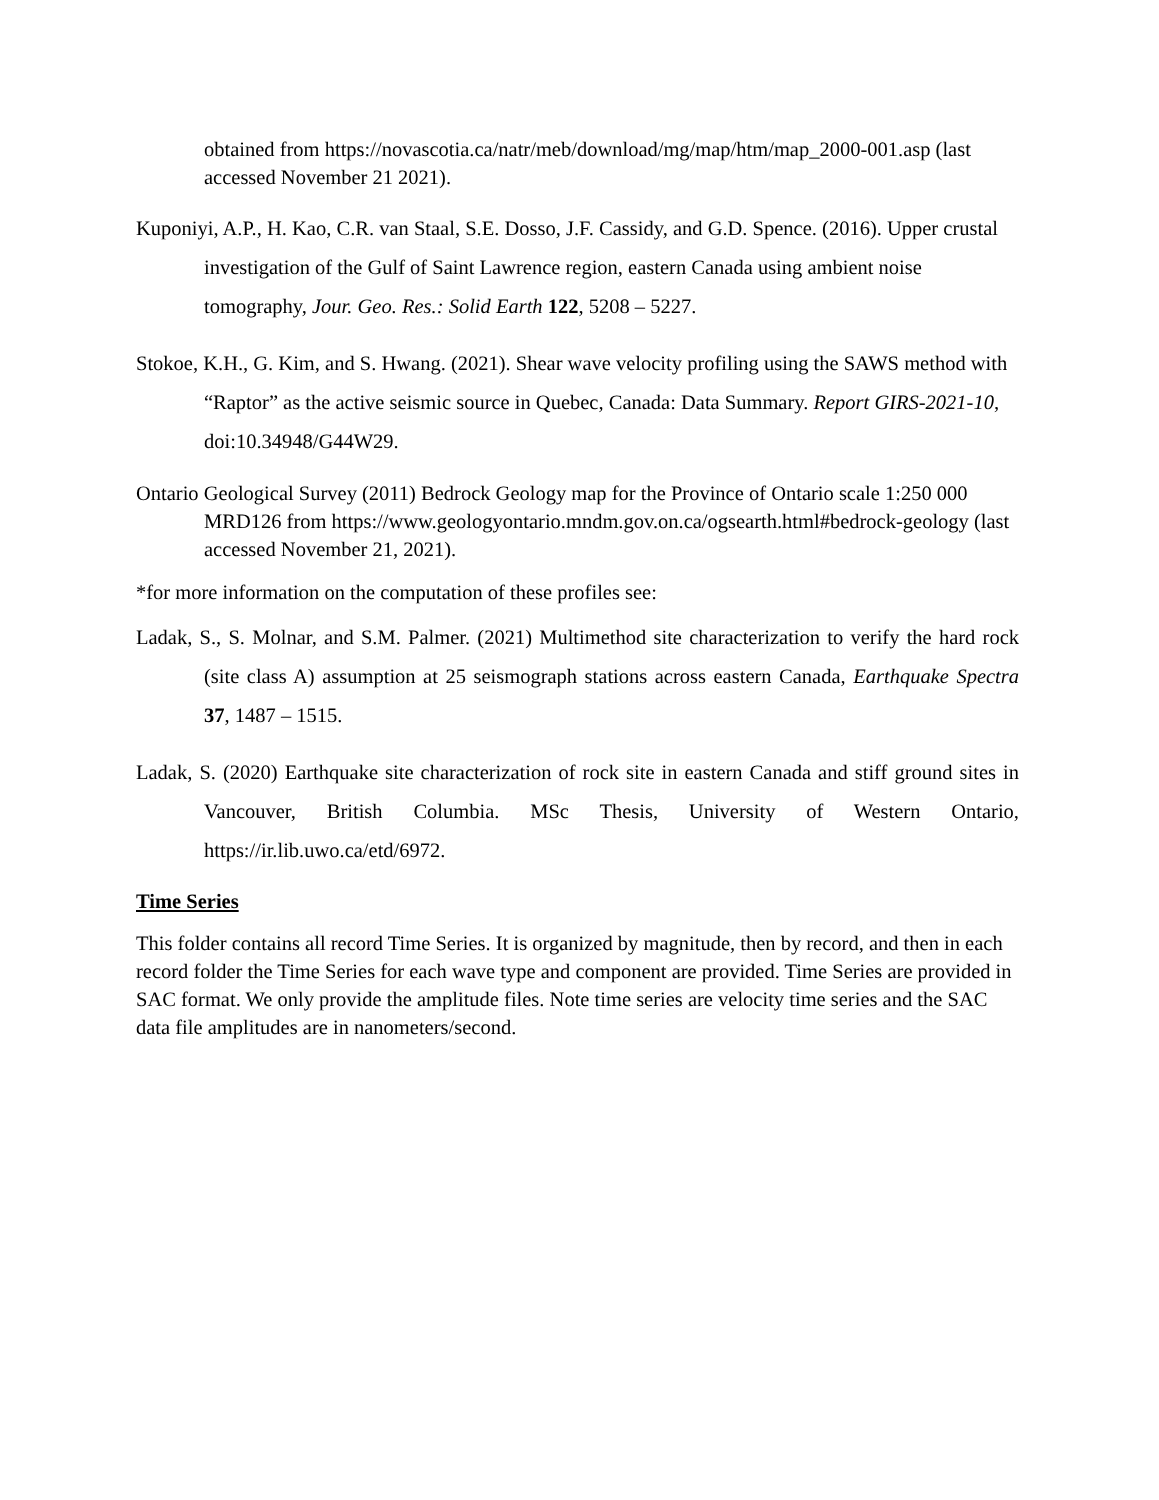obtained from https://novascotia.ca/natr/meb/download/mg/map/htm/map_2000-001.asp (last accessed November 21 2021).
Kuponiyi, A.P., H. Kao, C.R. van Staal, S.E. Dosso, J.F. Cassidy, and G.D. Spence. (2016). Upper crustal investigation of the Gulf of Saint Lawrence region, eastern Canada using ambient noise tomography, Jour. Geo. Res.: Solid Earth 122, 5208 – 5227.
Stokoe, K.H., G. Kim, and S. Hwang. (2021). Shear wave velocity profiling using the SAWS method with “Raptor” as the active seismic source in Quebec, Canada: Data Summary. Report GIRS-2021-10, doi:10.34948/G44W29.
Ontario Geological Survey (2011) Bedrock Geology map for the Province of Ontario scale 1:250 000 MRD126 from https://www.geologyontario.mndm.gov.on.ca/ogsearth.html#bedrock-geology (last accessed November 21, 2021).
*for more information on the computation of these profiles see:
Ladak, S., S. Molnar, and S.M. Palmer. (2021) Multimethod site characterization to verify the hard rock (site class A) assumption at 25 seismograph stations across eastern Canada, Earthquake Spectra 37, 1487 – 1515.
Ladak, S. (2020) Earthquake site characterization of rock site in eastern Canada and stiff ground sites in Vancouver, British Columbia. MSc Thesis, University of Western Ontario, https://ir.lib.uwo.ca/etd/6972.
Time Series
This folder contains all record Time Series. It is organized by magnitude, then by record, and then in each record folder the Time Series for each wave type and component are provided. Time Series are provided in SAC format. We only provide the amplitude files. Note time series are velocity time series and the SAC data file amplitudes are in nanometers/second.